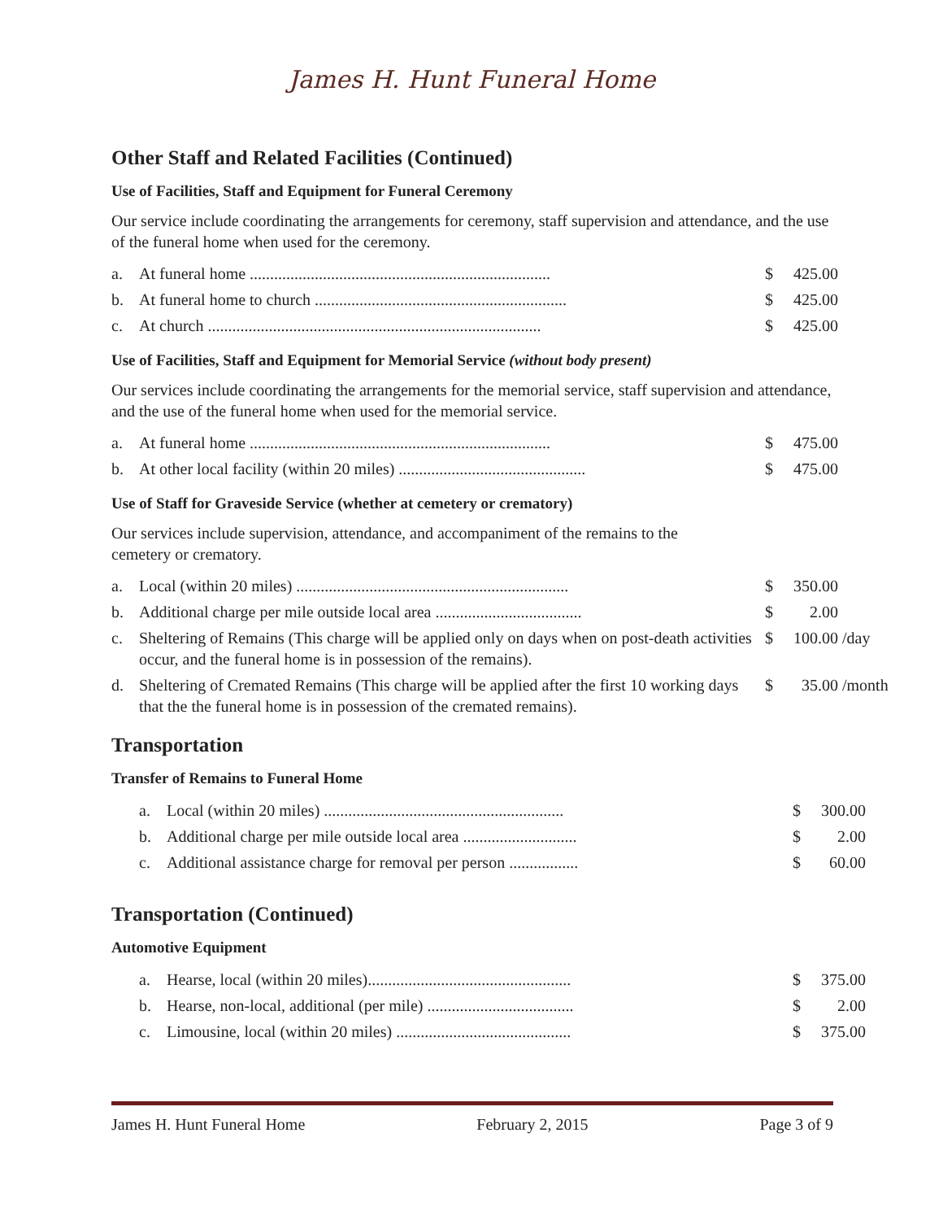James H. Hunt Funeral Home
Other Staff and Related Facilities (Continued)
Use of Facilities, Staff and Equipment for Funeral Ceremony
Our service include coordinating the arrangements for ceremony, staff supervision and attendance, and the use of the funeral home when used for the ceremony.
| a. | At funeral home .......................................................................... | $ | 425.00 | |
| b. | At funeral home to church .............................................................. | $ | 425.00 | |
| c. | At church .................................................................................. | $ | 425.00 | |
Use of Facilities, Staff and Equipment for Memorial Service (without body present)
Our services include coordinating the arrangements for the memorial service, staff supervision and attendance, and the use of the funeral home when used for the memorial service.
| a. | At funeral home .......................................................................... | $ | 475.00 | |
| b. | At other local facility (within 20 miles) .............................................. | $ | 475.00 | |
Use of Staff for Graveside Service (whether at cemetery or crematory)
Our services include supervision, attendance, and accompaniment of the remains to the
cemetery or crematory.
| a. | Local (within 20 miles) ................................................................... | $ | 350.00 | |
| b. | Additional charge per mile outside local area .................................... | $ | 2.00 | |
| c. | Sheltering of Remains (This charge will be applied only on days when on post-death activities occur, and the funeral home is in possession of the remains). | $ | 100.00 | /day |
| d. | Sheltering of Cremated Remains (This charge will be applied after the first 10 working days that the the funeral home is in possession of the cremated remains). | $ | 35.00 | /month |
Transportation
Transfer of Remains to Funeral Home
| a. | Local (within 20 miles) ........................................................... | $ | 300.00 | |
| b. | Additional charge per mile outside local area ............................ | $ | 2.00 | |
| c. | Additional assistance charge for removal per person ................. | $ | 60.00 | |
Transportation (Continued)
Automotive Equipment
| a. | Hearse, local (within 20 miles).................................................. | $ | 375.00 | |
| b. | Hearse, non-local, additional (per mile) .................................... | $ | 2.00 | |
| c. | Limousine, local (within 20 miles) ........................................... | $ | 375.00 | |
James H. Hunt Funeral Home February 2, 2015 Page 3 of 9